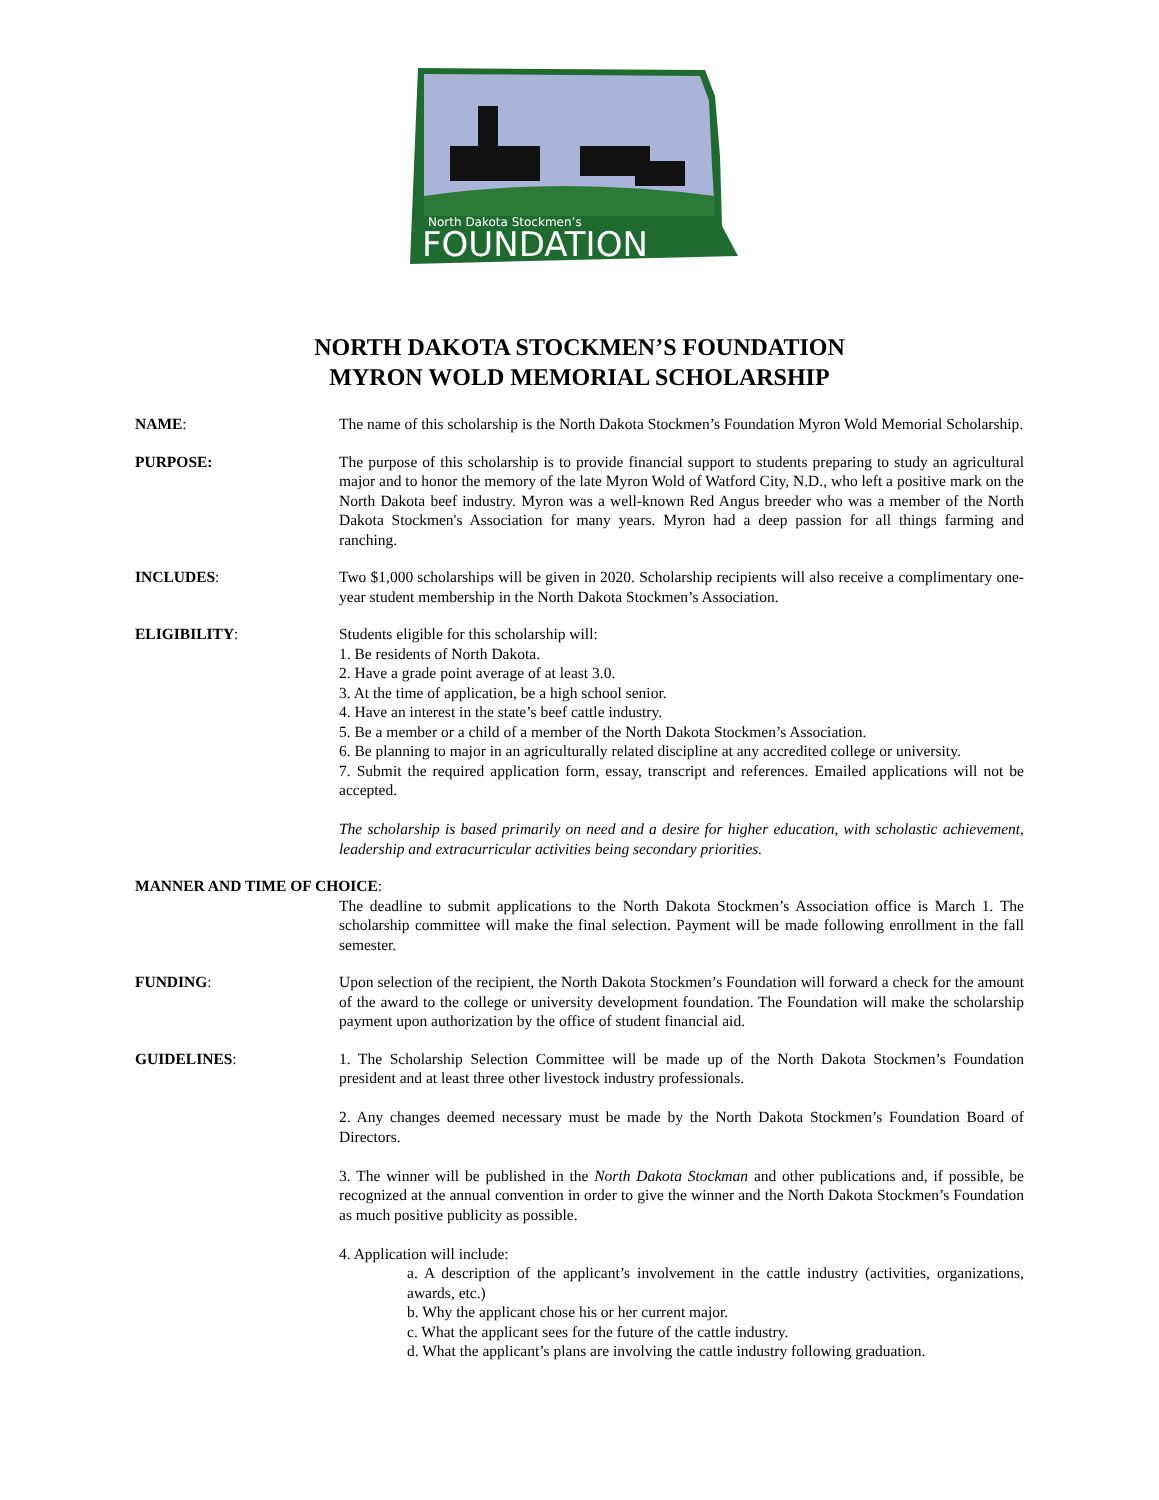North Dakota Stockmen’s
FOUNDATION
NORTH DAKOTA STOCKMEN’S FOUNDATION
MYRON WOLD MEMORIAL SCHOLARSHIP
NAME: The name of this scholarship is the North Dakota Stockmen’s Foundation Myron Wold Memorial Scholarship.
PURPOSE: The purpose of this scholarship is to provide financial support to students preparing to study an agricultural major and to honor the memory of the late Myron Wold of Watford City, N.D., who left a positive mark on the North Dakota beef industry. Myron was a well-known Red Angus breeder who was a member of the North Dakota Stockmen's Association for many years. Myron had a deep passion for all things farming and ranching.
INCLUDES: Two $1,000 scholarships will be given in 2020. Scholarship recipients will also receive a complimentary one-year student membership in the North Dakota Stockmen’s Association.
ELIGIBILITY: Students eligible for this scholarship will:
1. Be residents of North Dakota.
2. Have a grade point average of at least 3.0.
3. At the time of application, be a high school senior.
4. Have an interest in the state’s beef cattle industry.
5. Be a member or a child of a member of the North Dakota Stockmen’s Association.
6. Be planning to major in an agriculturally related discipline at any accredited college or university.
7. Submit the required application form, essay, transcript and references. Emailed applications will not be accepted.
The scholarship is based primarily on need and a desire for higher education, with scholastic achievement, leadership and extracurricular activities being secondary priorities.
MANNER AND TIME OF CHOICE:
The deadline to submit applications to the North Dakota Stockmen’s Association office is March 1. The scholarship committee will make the final selection. Payment will be made following enrollment in the fall semester.
FUNDING: Upon selection of the recipient, the North Dakota Stockmen’s Foundation will forward a check for the amount of the award to the college or university development foundation. The Foundation will make the scholarship payment upon authorization by the office of student financial aid.
GUIDELINES: 1. The Scholarship Selection Committee will be made up of the North Dakota Stockmen’s Foundation president and at least three other livestock industry professionals.
2. Any changes deemed necessary must be made by the North Dakota Stockmen’s Foundation Board of Directors.
3. The winner will be published in the North Dakota Stockman and other publications and, if possible, be recognized at the annual convention in order to give the winner and the North Dakota Stockmen’s Foundation as much positive publicity as possible.
4. Application will include:
a. A description of the applicant’s involvement in the cattle industry (activities, organizations, awards, etc.)
b. Why the applicant chose his or her current major.
c. What the applicant sees for the future of the cattle industry.
d. What the applicant’s plans are involving the cattle industry following graduation.